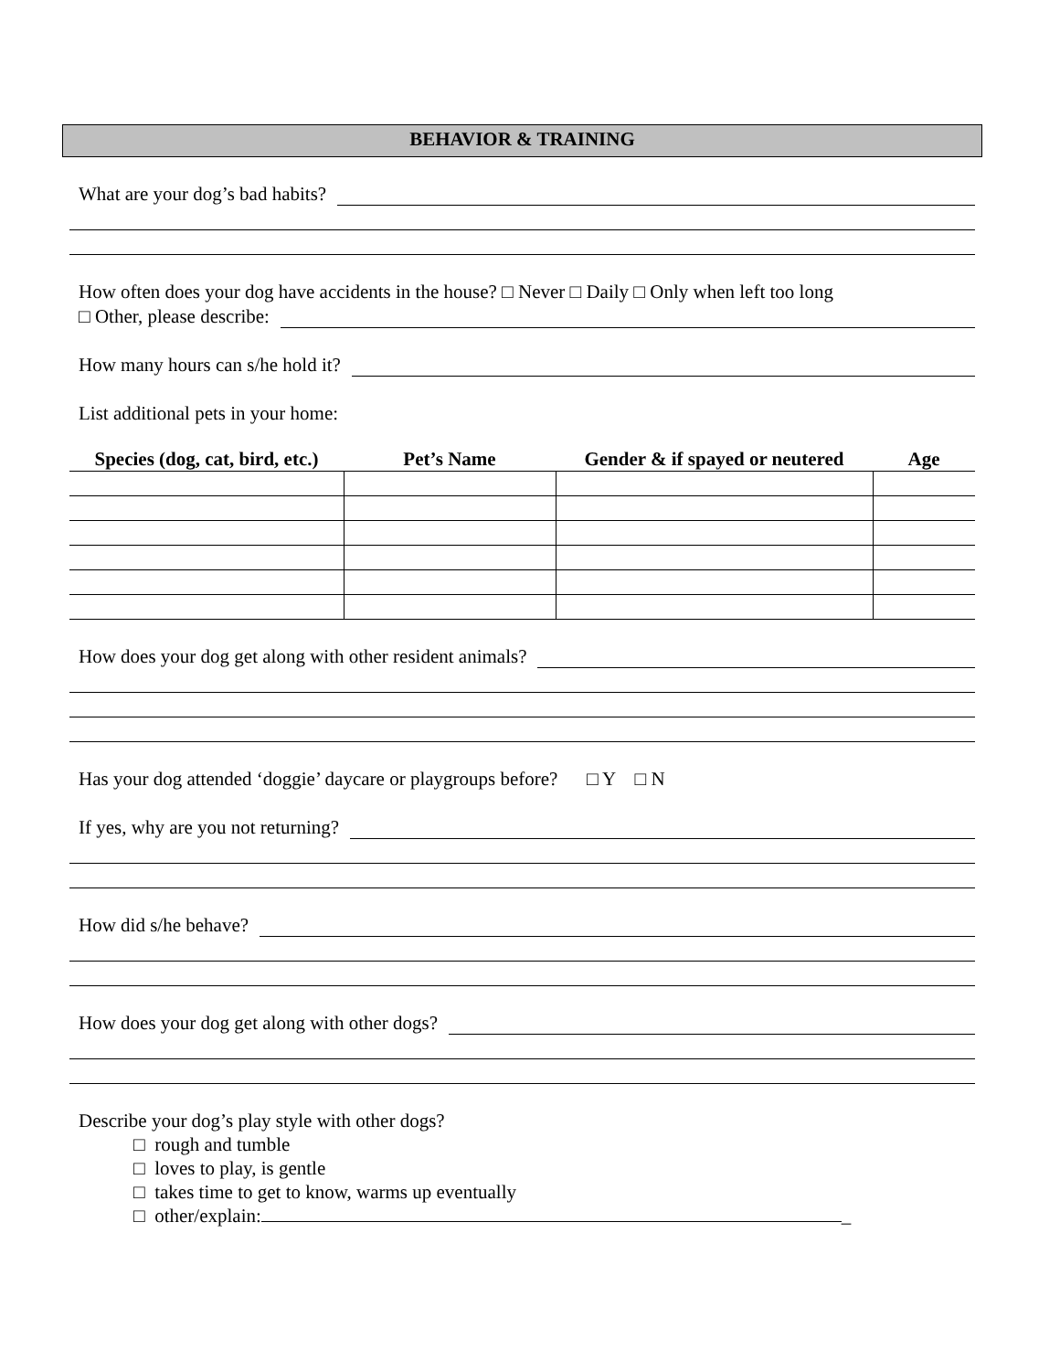BEHAVIOR & TRAINING
What are your dog’s bad habits?
How often does your dog have accidents in the house? □ Never □ Daily □ Only when left too long
□ Other, please describe:
How many hours can s/he hold it?
List additional pets in your home:
| Species (dog, cat, bird, etc.) | Pet’s Name | Gender & if spayed or neutered | Age |
| --- | --- | --- | --- |
How does your dog get along with other resident animals?
Has your dog attended ‘doggie’ daycare or playgroups before? □ Y □ N
If yes, why are you not returning?
How did s/he behave?
How does your dog get along with other dogs?
Describe your dog’s play style with other dogs?
□ rough and tumble
□ loves to play, is gentle
□ takes time to get to know, warms up eventually
□ other/explain: _